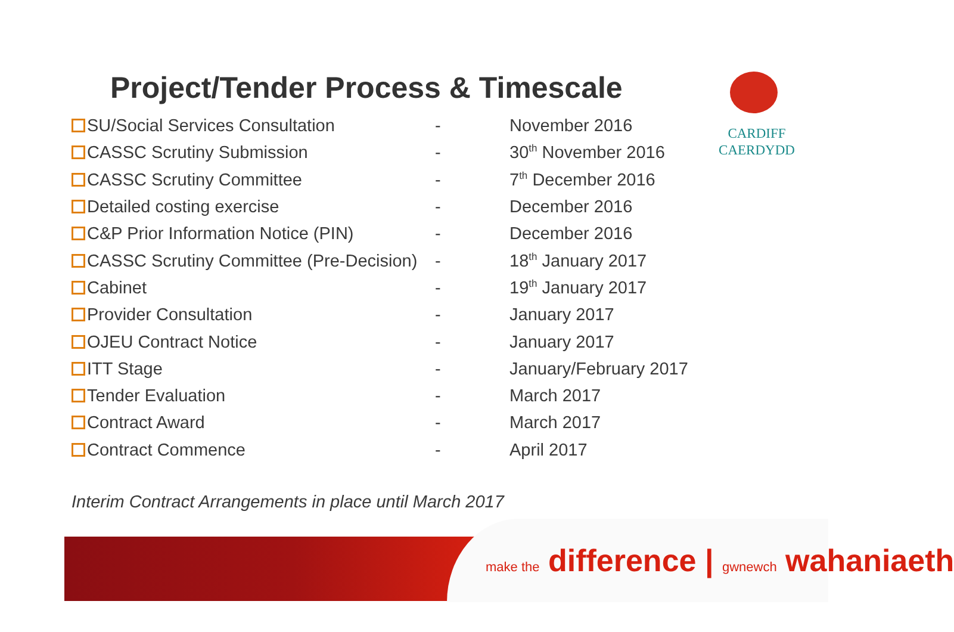Project/Tender Process & Timescale
CARDIFF
CAERDYDD
| SU/Social Services Consultation | - | November 2016 |
| CASSC Scrutiny Submission | - | 30<sup>th</sup> November 2016 |
| CASSC Scrutiny Committee | - | 7<sup>th</sup> December 2016 |
| Detailed costing exercise | - | December 2016 |
| C&P Prior Information Notice (PIN) | - | December 2016 |
| CASSC Scrutiny Committee (Pre-Decision) | - | 18<sup>th</sup> January 2017 |
| Cabinet | - | 19<sup>th</sup> January 2017 |
| Provider Consultation | - | January 2017 |
| OJEU Contract Notice | - | January 2017 |
| ITT Stage | - | January/February 2017 |
| Tender Evaluation | - | March 2017 |
| Contract Award | - | March 2017 |
| Contract Commence | - | April 2017 |
Interim Contract Arrangements in place until March 2017
make the difference | gwnewch wahaniaeth